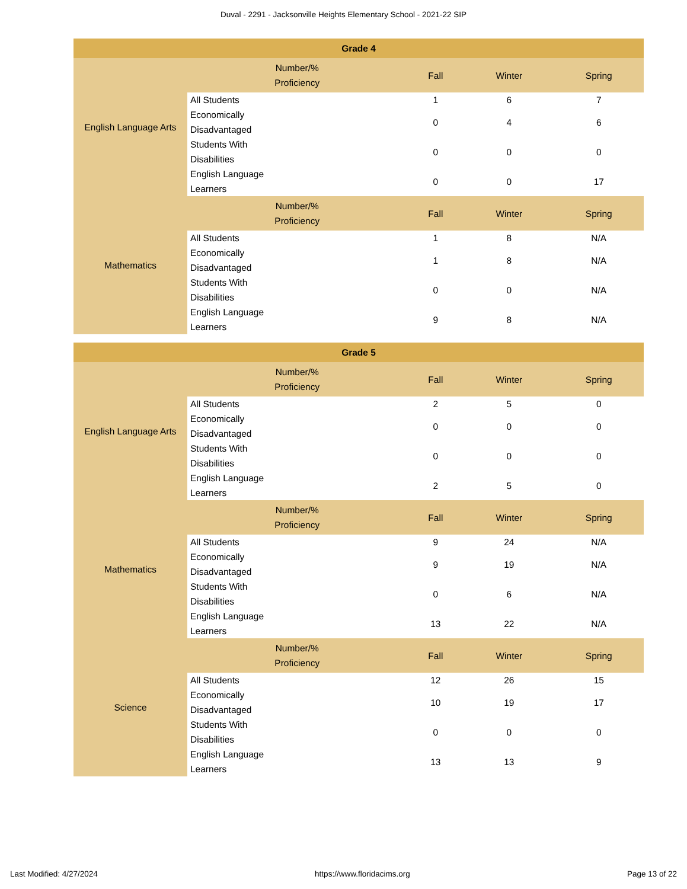Duval - 2291 - Jacksonville Heights Elementary School - 2021-22 SIP
| Grade 4 | | | | |
| --- | --- | --- | --- | --- |
| English Language Arts | Number/% Proficiency | Fall | Winter | Spring |
| | All Students | 1 | 6 | 7 |
| | Economically Disadvantaged | 0 | 4 | 6 |
| | Students With Disabilities | 0 | 0 | 0 |
| | English Language Learners | 0 | 0 | 17 |
| Mathematics | Number/% Proficiency | Fall | Winter | Spring |
| | All Students | 1 | 8 | N/A |
| | Economically Disadvantaged | 1 | 8 | N/A |
| | Students With Disabilities | 0 | 0 | N/A |
| | English Language Learners | 9 | 8 | N/A |
| Grade 5 | | | | |
| --- | --- | --- | --- | --- |
| English Language Arts | Number/% Proficiency | Fall | Winter | Spring |
| | All Students | 2 | 5 | 0 |
| | Economically Disadvantaged | 0 | 0 | 0 |
| | Students With Disabilities | 0 | 0 | 0 |
| | English Language Learners | 2 | 5 | 0 |
| Mathematics | Number/% Proficiency | Fall | Winter | Spring |
| | All Students | 9 | 24 | N/A |
| | Economically Disadvantaged | 9 | 19 | N/A |
| | Students With Disabilities | 0 | 6 | N/A |
| | English Language Learners | 13 | 22 | N/A |
| Science | Number/% Proficiency | Fall | Winter | Spring |
| | All Students | 12 | 26 | 15 |
| | Economically Disadvantaged | 10 | 19 | 17 |
| | Students With Disabilities | 0 | 0 | 0 |
| | English Language Learners | 13 | 13 | 9 |
Last Modified: 4/27/2024 https://www.floridacims.org Page 13 of 22